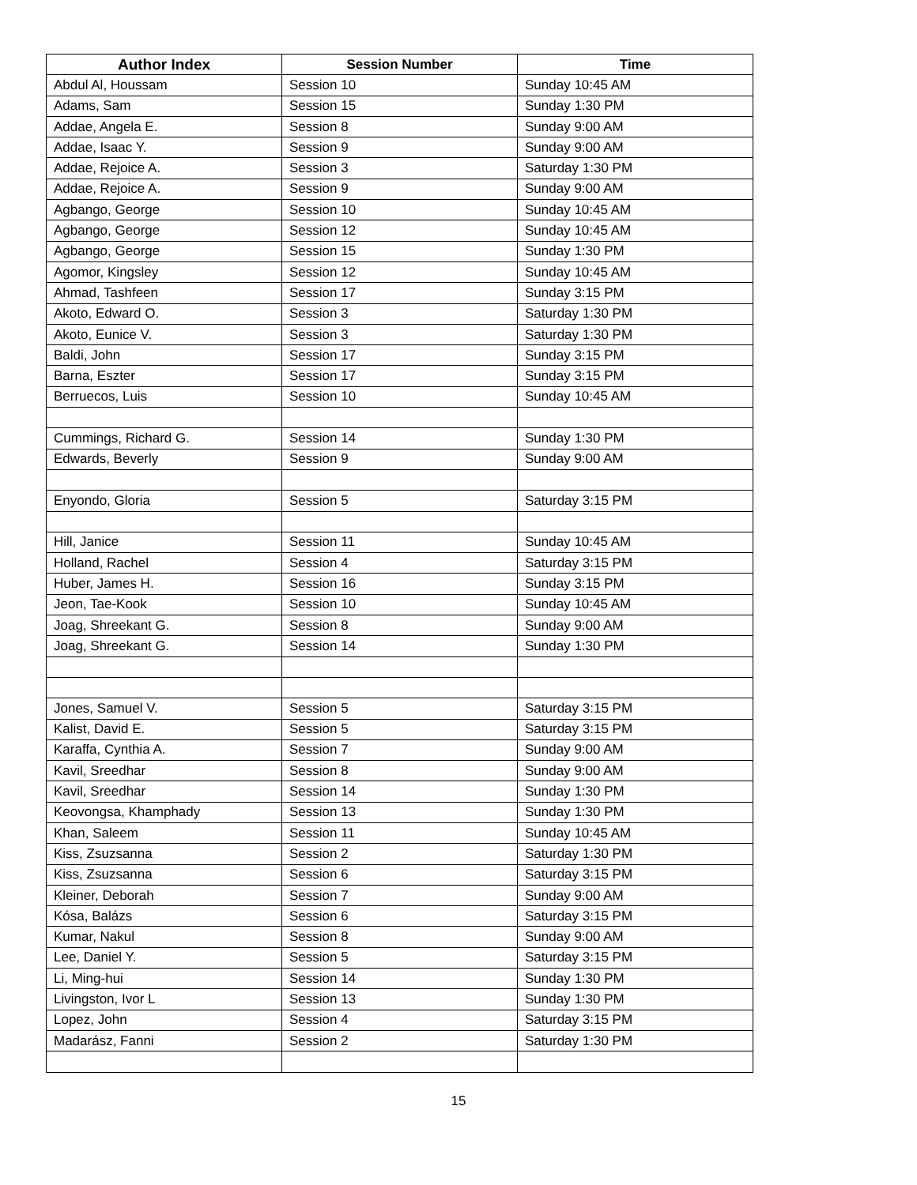| Author Index | Session Number | Time |
| --- | --- | --- |
| Abdul Al, Houssam | Session 10 | Sunday 10:45 AM |
| Adams, Sam | Session 15 | Sunday 1:30 PM |
| Addae, Angela E. | Session 8 | Sunday 9:00 AM |
| Addae, Isaac Y. | Session 9 | Sunday 9:00 AM |
| Addae, Rejoice A. | Session 3 | Saturday 1:30 PM |
| Addae, Rejoice A. | Session 9 | Sunday 9:00 AM |
| Agbango, George | Session 10 | Sunday 10:45 AM |
| Agbango, George | Session 12 | Sunday 10:45 AM |
| Agbango, George | Session 15 | Sunday 1:30 PM |
| Agomor, Kingsley | Session 12 | Sunday 10:45 AM |
| Ahmad, Tashfeen | Session 17 | Sunday 3:15 PM |
| Akoto, Edward O. | Session 3 | Saturday 1:30 PM |
| Akoto, Eunice V. | Session 3 | Saturday 1:30 PM |
| Baldi, John | Session 17 | Sunday 3:15 PM |
| Barna, Eszter | Session 17 | Sunday 3:15 PM |
| Berruecos, Luis | Session 10 | Sunday 10:45 AM |
| Cummings, Richard G. | Session 14 | Sunday 1:30 PM |
| Edwards, Beverly | Session 9 | Sunday 9:00 AM |
| Enyondo, Gloria | Session 5 | Saturday 3:15 PM |
| Hill, Janice | Session 11 | Sunday 10:45 AM |
| Holland, Rachel | Session 4 | Saturday 3:15 PM |
| Huber, James H. | Session 16 | Sunday 3:15 PM |
| Jeon, Tae-Kook | Session 10 | Sunday 10:45 AM |
| Joag, Shreekant G. | Session 8 | Sunday 9:00 AM |
| Joag, Shreekant G. | Session 14 | Sunday 1:30 PM |
| Jones, Samuel V. | Session 5 | Saturday 3:15 PM |
| Kalist, David E. | Session 5 | Saturday 3:15 PM |
| Karaffa, Cynthia A. | Session 7 | Sunday 9:00 AM |
| Kavil, Sreedhar | Session 8 | Sunday 9:00 AM |
| Kavil, Sreedhar | Session 14 | Sunday 1:30 PM |
| Keovongsa, Khamphady | Session 13 | Sunday 1:30 PM |
| Khan, Saleem | Session 11 | Sunday 10:45 AM |
| Kiss, Zsuzsanna | Session 2 | Saturday 1:30 PM |
| Kiss, Zsuzsanna | Session 6 | Saturday 3:15 PM |
| Kleiner, Deborah | Session 7 | Sunday 9:00 AM |
| Kósa, Balázs | Session 6 | Saturday 3:15 PM |
| Kumar, Nakul | Session 8 | Sunday 9:00 AM |
| Lee, Daniel Y. | Session 5 | Saturday 3:15 PM |
| Li, Ming-hui | Session 14 | Sunday 1:30 PM |
| Livingston, Ivor L | Session 13 | Sunday 1:30 PM |
| Lopez, John | Session 4 | Saturday 3:15 PM |
| Madarász, Fanni | Session 2 | Saturday 1:30 PM |
15